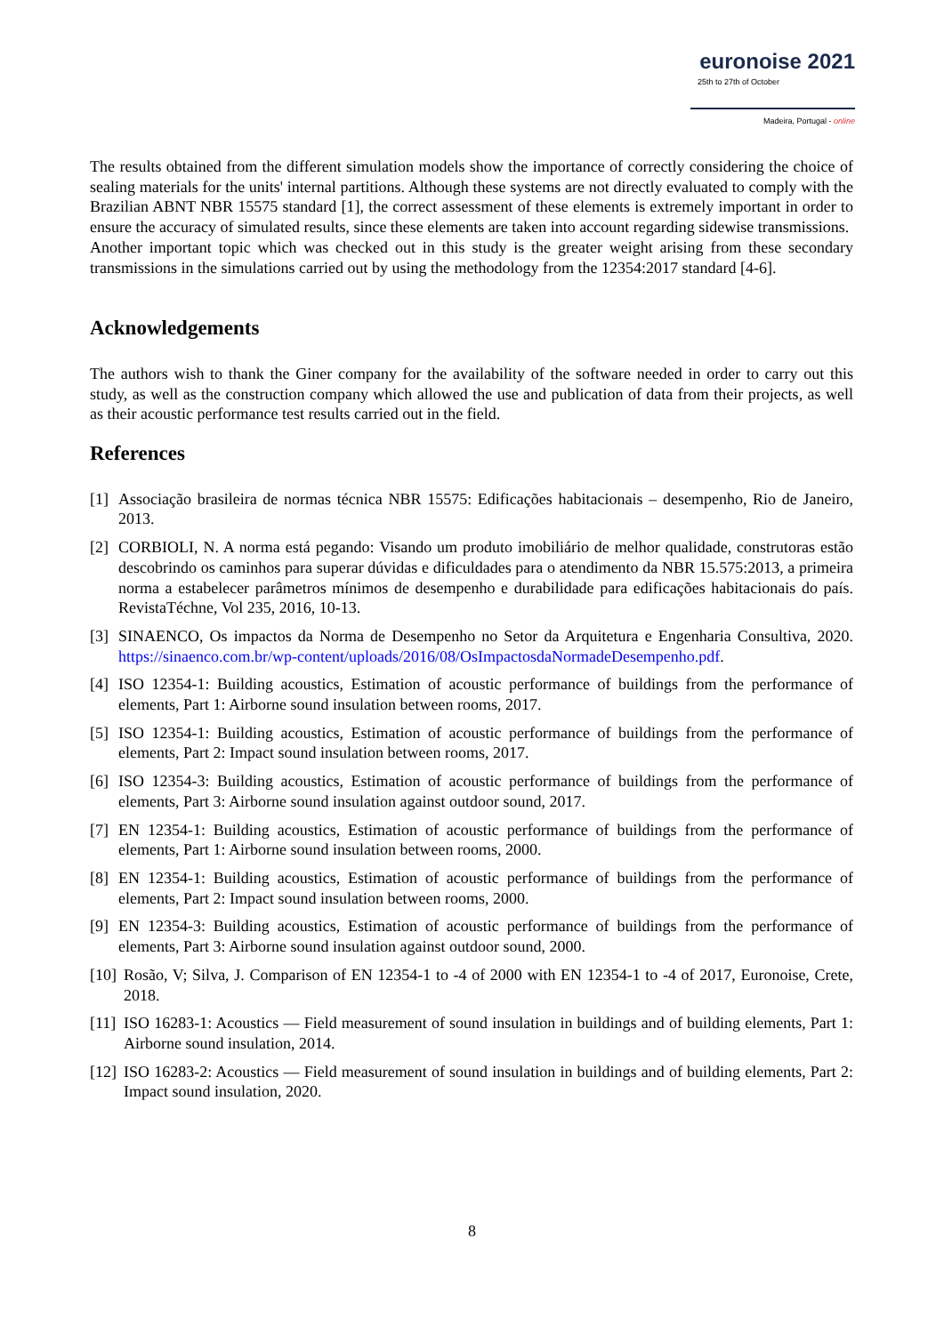euronoise 2021
25th to 27th of October
Madeira, Portugal - online
The results obtained from the different simulation models show the importance of correctly considering the choice of sealing materials for the units' internal partitions. Although these systems are not directly evaluated to comply with the Brazilian ABNT NBR 15575 standard [1], the correct assessment of these elements is extremely important in order to ensure the accuracy of simulated results, since these elements are taken into account regarding sidewise transmissions.
Another important topic which was checked out in this study is the greater weight arising from these secondary transmissions in the simulations carried out by using the methodology from the 12354:2017 standard [4-6].
Acknowledgements
The authors wish to thank the Giner company for the availability of the software needed in order to carry out this study, as well as the construction company which allowed the use and publication of data from their projects, as well as their acoustic performance test results carried out in the field.
References
[1] Associação brasileira de normas técnica NBR 15575: Edificações habitacionais – desempenho, Rio de Janeiro, 2013.
[2] CORBIOLI, N. A norma está pegando: Visando um produto imobiliário de melhor qualidade, construtoras estão descobrindo os caminhos para superar dúvidas e dificuldades para o atendimento da NBR 15.575:2013, a primeira norma a estabelecer parâmetros mínimos de desempenho e durabilidade para edificações habitacionais do país. RevistaTéchne, Vol 235, 2016, 10-13.
[3] SINAENCO, Os impactos da Norma de Desempenho no Setor da Arquitetura e Engenharia Consultiva, 2020. https://sinaenco.com.br/wp-content/uploads/2016/08/OsImpactosdaNormadeDesempenho.pdf.
[4] ISO 12354-1: Building acoustics, Estimation of acoustic performance of buildings from the performance of elements, Part 1: Airborne sound insulation between rooms, 2017.
[5] ISO 12354-1: Building acoustics, Estimation of acoustic performance of buildings from the performance of elements, Part 2: Impact sound insulation between rooms, 2017.
[6] ISO 12354-3: Building acoustics, Estimation of acoustic performance of buildings from the performance of elements, Part 3: Airborne sound insulation against outdoor sound, 2017.
[7] EN 12354-1: Building acoustics, Estimation of acoustic performance of buildings from the performance of elements, Part 1: Airborne sound insulation between rooms, 2000.
[8] EN 12354-1: Building acoustics, Estimation of acoustic performance of buildings from the performance of elements, Part 2: Impact sound insulation between rooms, 2000.
[9] EN 12354-3: Building acoustics, Estimation of acoustic performance of buildings from the performance of elements, Part 3: Airborne sound insulation against outdoor sound, 2000.
[10] Rosão, V; Silva, J. Comparison of EN 12354-1 to -4 of 2000 with EN 12354-1 to -4 of 2017, Euronoise, Crete, 2018.
[11] ISO 16283-1: Acoustics — Field measurement of sound insulation in buildings and of building elements, Part 1: Airborne sound insulation, 2014.
[12] ISO 16283-2: Acoustics — Field measurement of sound insulation in buildings and of building elements, Part 2: Impact sound insulation, 2020.
8